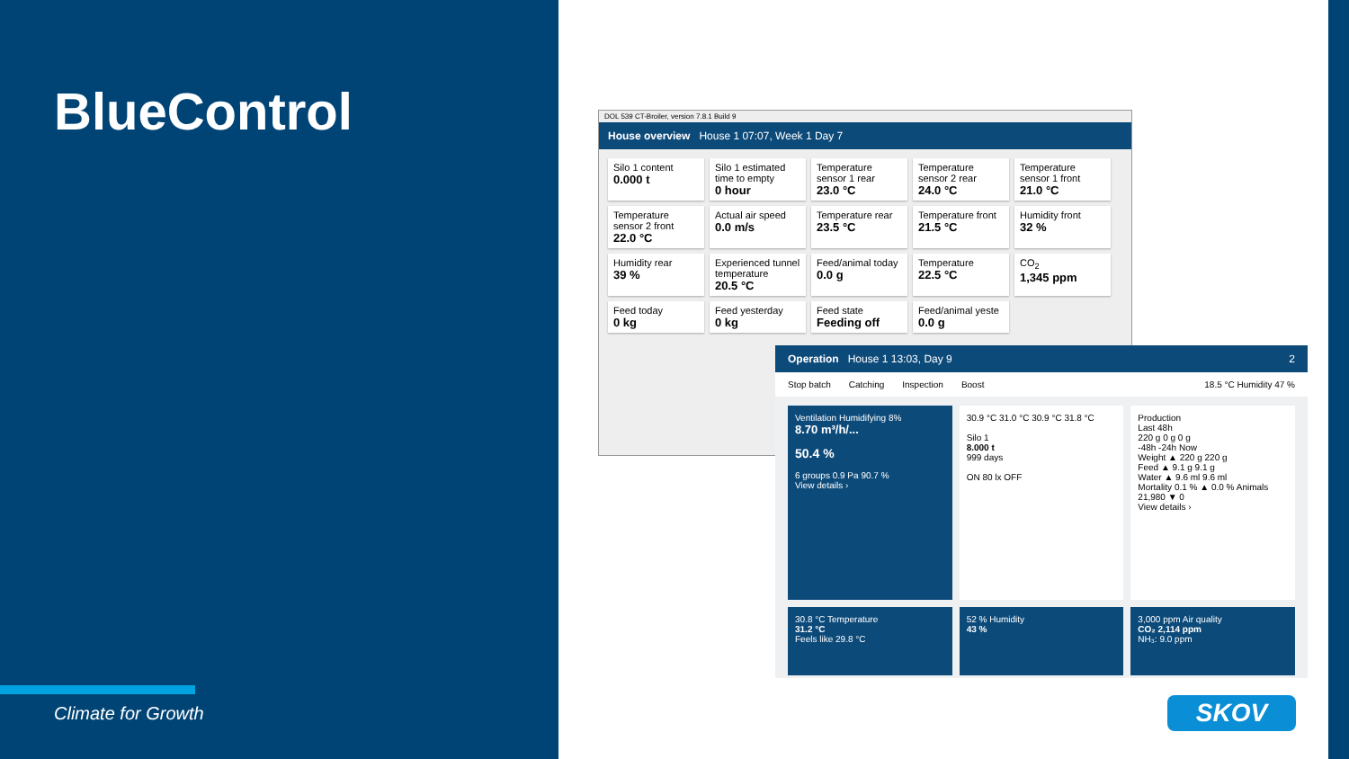BlueControl
Climate for Growth
DOL 539 CT-Broiler, version 7.8.1 Build 9
House overview House 1 07:07, Week 1 Day 7
Silo 1 content
0.000 t
Silo 1 estimated time to empty
0 hour
Temperature sensor 1 rear
23.0 °C
Temperature sensor 2 rear
24.0 °C
Temperature sensor 1 front
21.0 °C
Temperature sensor 2 front
22.0 °C
Actual air speed
0.0 m/s
Temperature rear
23.5 °C
Temperature front
21.5 °C
Humidity front
32 %
Humidity rear
39 %
Experienced tunnel temperature
20.5 °C
Feed/animal today
0.0 g
Temperature
22.5 °C
CO<sub>2</sub>
1,345 ppm
Feed today
0 kg
Feed yesterday
0 kg
Feed state
Feeding off
Feed/animal yeste
0.0 g
Operation House 1 13:03, Day 9 2
Stop batch Catching Inspection Boost 18.5 °C Humidity 47 %
Ventilation Humidifying 8%
8.70 m³/h/...
50.4 %
6 groups 0.9 Pa 90.7 %
View details ›
30.9 °C 31.0 °C 30.9 °C 31.8 °C
Silo 1
8.000 t
999 days
ON 80 lx OFF
Production
Last 48h
220 g 0 g 0 g
-48h -24h Now
Weight ▲ 220 g 220 g
Feed ▲ 9.1 g 9.1 g
Water ▲ 9.6 ml 9.6 ml
Mortality 0.1 % ▲ 0.0 % Animals 21,980 ▼ 0
View details ›
30.8 °C Temperature
31.2 °C
Feels like 29.8 °C
52 % Humidity
43 %
3,000 ppm Air quality
CO₂ 2,114 ppm
NH₃: 9.0 ppm
SKOV